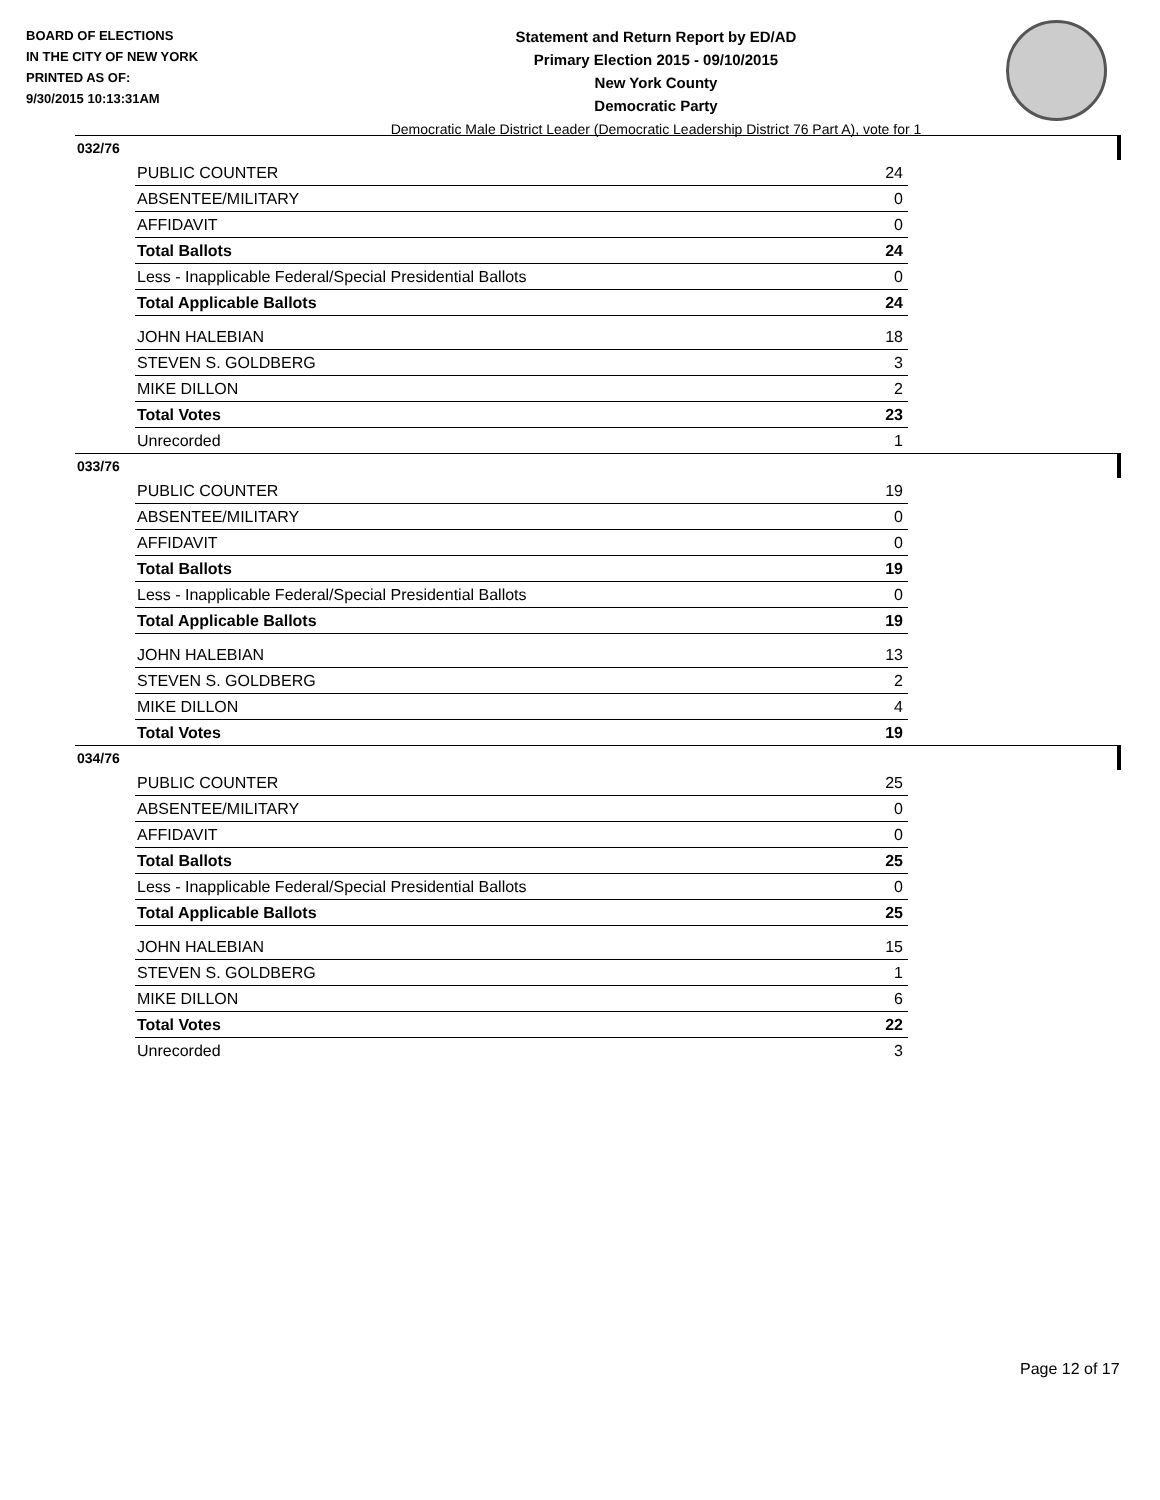BOARD OF ELECTIONS
IN THE CITY OF NEW YORK
PRINTED AS OF:
9/30/2015 10:13:31AM
Statement and Return Report by ED/AD
Primary Election 2015 - 09/10/2015
New York County
Democratic Party
Democratic Male District Leader (Democratic Leadership District 76 Part A), vote for 1
032/76
| PUBLIC COUNTER | 24 |
| ABSENTEE/MILITARY | 0 |
| AFFIDAVIT | 0 |
| Total Ballots | 24 |
| Less - Inapplicable Federal/Special Presidential Ballots | 0 |
| Total Applicable Ballots | 24 |
| JOHN HALEBIAN | 18 |
| STEVEN S. GOLDBERG | 3 |
| MIKE DILLON | 2 |
| Total Votes | 23 |
| Unrecorded | 1 |
033/76
| PUBLIC COUNTER | 19 |
| ABSENTEE/MILITARY | 0 |
| AFFIDAVIT | 0 |
| Total Ballots | 19 |
| Less - Inapplicable Federal/Special Presidential Ballots | 0 |
| Total Applicable Ballots | 19 |
| JOHN HALEBIAN | 13 |
| STEVEN S. GOLDBERG | 2 |
| MIKE DILLON | 4 |
| Total Votes | 19 |
034/76
| PUBLIC COUNTER | 25 |
| ABSENTEE/MILITARY | 0 |
| AFFIDAVIT | 0 |
| Total Ballots | 25 |
| Less - Inapplicable Federal/Special Presidential Ballots | 0 |
| Total Applicable Ballots | 25 |
| JOHN HALEBIAN | 15 |
| STEVEN S. GOLDBERG | 1 |
| MIKE DILLON | 6 |
| Total Votes | 22 |
| Unrecorded | 3 |
Page 12 of 17